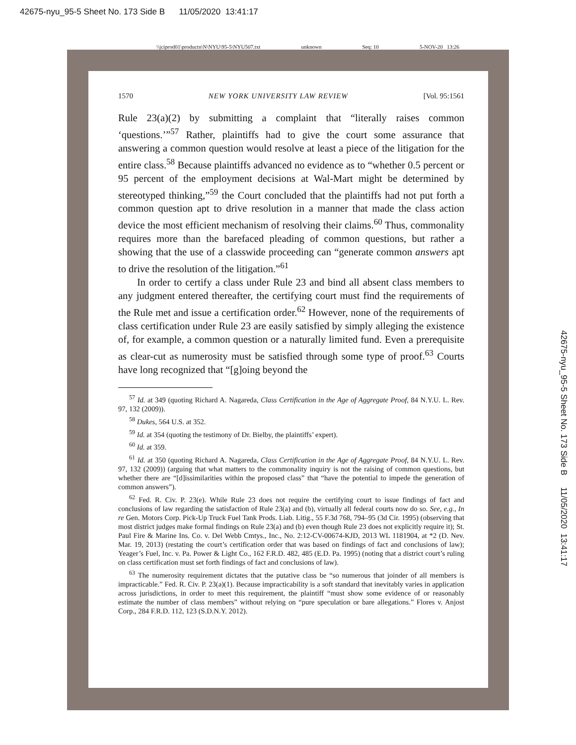42675-nyu_95-5 Sheet No. 173 Side B 11/05/2020 13:41:17
\\jciprod01\productn\N\NYU\95-5\NYU507.txt unknown Seq: 10 5-NOV-20 13:26
1570 NEW YORK UNIVERSITY LAW REVIEW [Vol. 95:1561
Rule 23(a)(2) by submitting a complaint that “literally raises common ‘questions.’”<sup>57</sup> Rather, plaintiffs had to give the court some assurance that answering a common question would resolve at least a piece of the litigation for the entire class.<sup>58</sup> Because plaintiffs advanced no evidence as to “whether 0.5 percent or 95 percent of the employment decisions at Wal-Mart might be determined by stereotyped thinking,”<sup>59</sup> the Court concluded that the plaintiffs had not put forth a common question apt to drive resolution in a manner that made the class action device the most efficient mechanism of resolving their claims.<sup>60</sup> Thus, commonality requires more than the barefaced pleading of common questions, but rather a showing that the use of a classwide proceeding can “generate common answers apt to drive the resolution of the litigation.”<sup>61</sup>
In order to certify a class under Rule 23 and bind all absent class members to any judgment entered thereafter, the certifying court must find the requirements of the Rule met and issue a certification order.<sup>62</sup> However, none of the requirements of class certification under Rule 23 are easily satisfied by simply alleging the existence of, for example, a common question or a naturally limited fund. Even a prerequisite as clear-cut as numerosity must be satisfied through some type of proof.<sup>63</sup> Courts have long recognized that “[g]oing beyond the
<sup>57</sup> Id. at 349 (quoting Richard A. Nagareda, Class Certification in the Age of Aggregate Proof, 84 N.Y.U. L. Rev. 97, 132 (2009)).
<sup>58</sup> Dukes, 564 U.S. at 352.
<sup>59</sup> Id. at 354 (quoting the testimony of Dr. Bielby, the plaintiffs’ expert).
<sup>60</sup> Id. at 359.
<sup>61</sup> Id. at 350 (quoting Richard A. Nagareda, Class Certification in the Age of Aggregate Proof, 84 N.Y.U. L. Rev. 97, 132 (2009)) (arguing that what matters to the commonality inquiry is not the raising of common questions, but whether there are “[d]issimilarities within the proposed class” that “have the potential to impede the generation of common answers”).
<sup>62</sup> Fed. R. Civ. P. 23(e). While Rule 23 does not require the certifying court to issue findings of fact and conclusions of law regarding the satisfaction of Rule 23(a) and (b), virtually all federal courts now do so. See, e.g., In re Gen. Motors Corp. Pick-Up Truck Fuel Tank Prods. Liab. Litig., 55 F.3d 768, 794–95 (3d Cir. 1995) (observing that most district judges make formal findings on Rule 23(a) and (b) even though Rule 23 does not explicitly require it); St. Paul Fire & Marine Ins. Co. v. Del Webb Cmtys., Inc., No. 2:12-CV-00674-KJD, 2013 WL 1181904, at *2 (D. Nev. Mar. 19, 2013) (restating the court’s certification order that was based on findings of fact and conclusions of law); Yeager’s Fuel, Inc. v. Pa. Power & Light Co., 162 F.R.D. 482, 485 (E.D. Pa. 1995) (noting that a district court’s ruling on class certification must set forth findings of fact and conclusions of law).
<sup>63</sup> The numerosity requirement dictates that the putative class be “so numerous that joinder of all members is impracticable.” Fed. R. Civ. P. 23(a)(1). Because impracticability is a soft standard that inevitably varies in application across jurisdictions, in order to meet this requirement, the plaintiff “must show some evidence of or reasonably estimate the number of class members” without relying on “pure speculation or bare allegations.” Flores v. Anjost Corp., 284 F.R.D. 112, 123 (S.D.N.Y. 2012).
42675-nyu_95-5 Sheet No. 173 Side B 11/05/2020 13:41:17